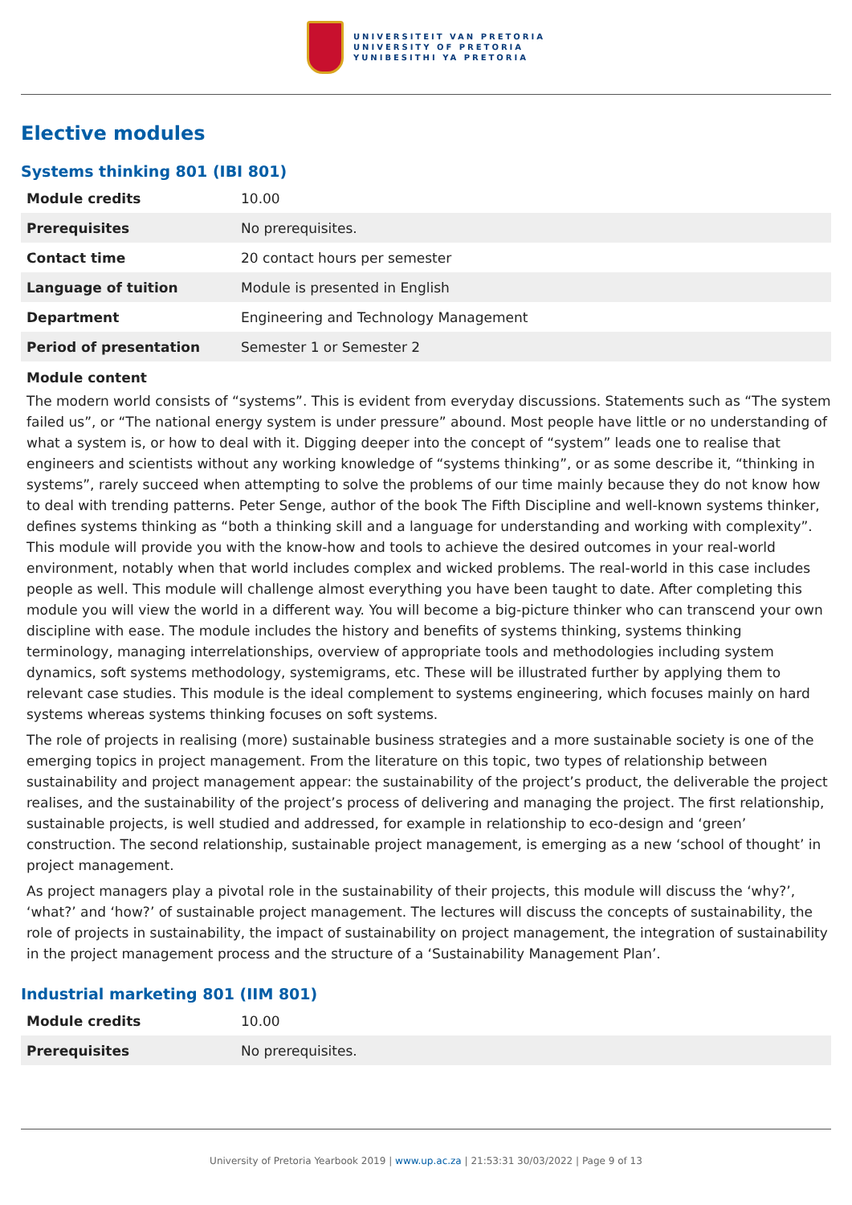UNIVERSITEIT VAN PRETORIA
UNIVERSITY OF PRETORIA
YUNIBESITHI YA PRETORIA
Elective modules
Systems thinking 801 (IBI 801)
| Module credits | 10.00 |
| Prerequisites | No prerequisites. |
| Contact time | 20 contact hours per semester |
| Language of tuition | Module is presented in English |
| Department | Engineering and Technology Management |
| Period of presentation | Semester 1 or Semester 2 |
Module content
The modern world consists of “systems”. This is evident from everyday discussions. Statements such as “The system failed us”, or “The national energy system is under pressure” abound. Most people have little or no understanding of what a system is, or how to deal with it. Digging deeper into the concept of “system” leads one to realise that engineers and scientists without any working knowledge of “systems thinking”, or as some describe it, “thinking in systems”, rarely succeed when attempting to solve the problems of our time mainly because they do not know how to deal with trending patterns. Peter Senge, author of the book The Fifth Discipline and well-known systems thinker, defines systems thinking as “both a thinking skill and a language for understanding and working with complexity”. This module will provide you with the know-how and tools to achieve the desired outcomes in your real-world environment, notably when that world includes complex and wicked problems. The real-world in this case includes people as well. This module will challenge almost everything you have been taught to date. After completing this module you will view the world in a different way. You will become a big-picture thinker who can transcend your own discipline with ease. The module includes the history and benefits of systems thinking, systems thinking terminology, managing interrelationships, overview of appropriate tools and methodologies including system dynamics, soft systems methodology, systemigrams, etc. These will be illustrated further by applying them to relevant case studies. This module is the ideal complement to systems engineering, which focuses mainly on hard systems whereas systems thinking focuses on soft systems.
The role of projects in realising (more) sustainable business strategies and a more sustainable society is one of the emerging topics in project management. From the literature on this topic, two types of relationship between sustainability and project management appear: the sustainability of the project’s product, the deliverable the project realises, and the sustainability of the project’s process of delivering and managing the project. The first relationship, sustainable projects, is well studied and addressed, for example in relationship to eco-design and ‘green’ construction. The second relationship, sustainable project management, is emerging as a new ‘school of thought’ in project management.
As project managers play a pivotal role in the sustainability of their projects, this module will discuss the ‘why?’, ‘what?’ and ‘how?’ of sustainable project management. The lectures will discuss the concepts of sustainability, the role of projects in sustainability, the impact of sustainability on project management, the integration of sustainability in the project management process and the structure of a ‘Sustainability Management Plan’.
Industrial marketing 801 (IIM 801)
| Module credits | 10.00 |
| Prerequisites | No prerequisites. |
University of Pretoria Yearbook 2019 | www.up.ac.za | 21:53:31 30/03/2022 | Page 9 of 13